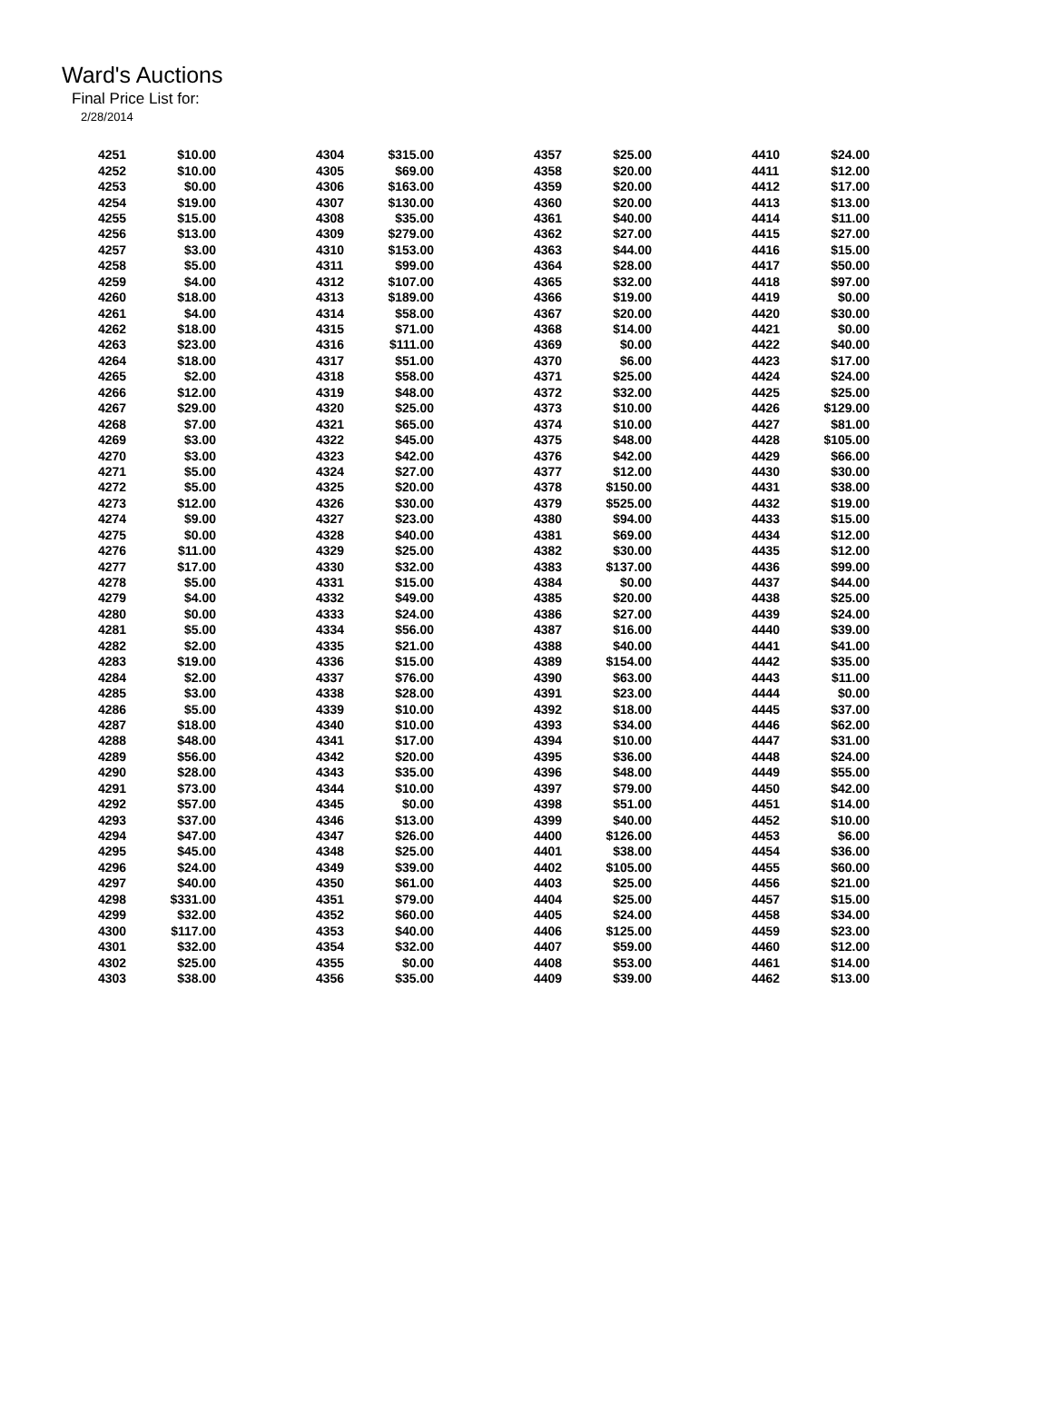Ward's Auctions
Final Price List for:
2/28/2014
| 4251 | $10.00 | 4304 | $315.00 | 4357 | $25.00 | 4410 | $24.00 |
| 4252 | $10.00 | 4305 | $69.00 | 4358 | $20.00 | 4411 | $12.00 |
| 4253 | $0.00 | 4306 | $163.00 | 4359 | $20.00 | 4412 | $17.00 |
| 4254 | $19.00 | 4307 | $130.00 | 4360 | $20.00 | 4413 | $13.00 |
| 4255 | $15.00 | 4308 | $35.00 | 4361 | $40.00 | 4414 | $11.00 |
| 4256 | $13.00 | 4309 | $279.00 | 4362 | $27.00 | 4415 | $27.00 |
| 4257 | $3.00 | 4310 | $153.00 | 4363 | $44.00 | 4416 | $15.00 |
| 4258 | $5.00 | 4311 | $99.00 | 4364 | $28.00 | 4417 | $50.00 |
| 4259 | $4.00 | 4312 | $107.00 | 4365 | $32.00 | 4418 | $97.00 |
| 4260 | $18.00 | 4313 | $189.00 | 4366 | $19.00 | 4419 | $0.00 |
| 4261 | $4.00 | 4314 | $58.00 | 4367 | $20.00 | 4420 | $30.00 |
| 4262 | $18.00 | 4315 | $71.00 | 4368 | $14.00 | 4421 | $0.00 |
| 4263 | $23.00 | 4316 | $111.00 | 4369 | $0.00 | 4422 | $40.00 |
| 4264 | $18.00 | 4317 | $51.00 | 4370 | $6.00 | 4423 | $17.00 |
| 4265 | $2.00 | 4318 | $58.00 | 4371 | $25.00 | 4424 | $24.00 |
| 4266 | $12.00 | 4319 | $48.00 | 4372 | $32.00 | 4425 | $25.00 |
| 4267 | $29.00 | 4320 | $25.00 | 4373 | $10.00 | 4426 | $129.00 |
| 4268 | $7.00 | 4321 | $65.00 | 4374 | $10.00 | 4427 | $81.00 |
| 4269 | $3.00 | 4322 | $45.00 | 4375 | $48.00 | 4428 | $105.00 |
| 4270 | $3.00 | 4323 | $42.00 | 4376 | $42.00 | 4429 | $66.00 |
| 4271 | $5.00 | 4324 | $27.00 | 4377 | $12.00 | 4430 | $30.00 |
| 4272 | $5.00 | 4325 | $20.00 | 4378 | $150.00 | 4431 | $38.00 |
| 4273 | $12.00 | 4326 | $30.00 | 4379 | $525.00 | 4432 | $19.00 |
| 4274 | $9.00 | 4327 | $23.00 | 4380 | $94.00 | 4433 | $15.00 |
| 4275 | $0.00 | 4328 | $40.00 | 4381 | $69.00 | 4434 | $12.00 |
| 4276 | $11.00 | 4329 | $25.00 | 4382 | $30.00 | 4435 | $12.00 |
| 4277 | $17.00 | 4330 | $32.00 | 4383 | $137.00 | 4436 | $99.00 |
| 4278 | $5.00 | 4331 | $15.00 | 4384 | $0.00 | 4437 | $44.00 |
| 4279 | $4.00 | 4332 | $49.00 | 4385 | $20.00 | 4438 | $25.00 |
| 4280 | $0.00 | 4333 | $24.00 | 4386 | $27.00 | 4439 | $24.00 |
| 4281 | $5.00 | 4334 | $56.00 | 4387 | $16.00 | 4440 | $39.00 |
| 4282 | $2.00 | 4335 | $21.00 | 4388 | $40.00 | 4441 | $41.00 |
| 4283 | $19.00 | 4336 | $15.00 | 4389 | $154.00 | 4442 | $35.00 |
| 4284 | $2.00 | 4337 | $76.00 | 4390 | $63.00 | 4443 | $11.00 |
| 4285 | $3.00 | 4338 | $28.00 | 4391 | $23.00 | 4444 | $0.00 |
| 4286 | $5.00 | 4339 | $10.00 | 4392 | $18.00 | 4445 | $37.00 |
| 4287 | $18.00 | 4340 | $10.00 | 4393 | $34.00 | 4446 | $62.00 |
| 4288 | $48.00 | 4341 | $17.00 | 4394 | $10.00 | 4447 | $31.00 |
| 4289 | $56.00 | 4342 | $20.00 | 4395 | $36.00 | 4448 | $24.00 |
| 4290 | $28.00 | 4343 | $35.00 | 4396 | $48.00 | 4449 | $55.00 |
| 4291 | $73.00 | 4344 | $10.00 | 4397 | $79.00 | 4450 | $42.00 |
| 4292 | $57.00 | 4345 | $0.00 | 4398 | $51.00 | 4451 | $14.00 |
| 4293 | $37.00 | 4346 | $13.00 | 4399 | $40.00 | 4452 | $10.00 |
| 4294 | $47.00 | 4347 | $26.00 | 4400 | $126.00 | 4453 | $6.00 |
| 4295 | $45.00 | 4348 | $25.00 | 4401 | $38.00 | 4454 | $36.00 |
| 4296 | $24.00 | 4349 | $39.00 | 4402 | $105.00 | 4455 | $60.00 |
| 4297 | $40.00 | 4350 | $61.00 | 4403 | $25.00 | 4456 | $21.00 |
| 4298 | $331.00 | 4351 | $79.00 | 4404 | $25.00 | 4457 | $15.00 |
| 4299 | $32.00 | 4352 | $60.00 | 4405 | $24.00 | 4458 | $34.00 |
| 4300 | $117.00 | 4353 | $40.00 | 4406 | $125.00 | 4459 | $23.00 |
| 4301 | $32.00 | 4354 | $32.00 | 4407 | $59.00 | 4460 | $12.00 |
| 4302 | $25.00 | 4355 | $0.00 | 4408 | $53.00 | 4461 | $14.00 |
| 4303 | $38.00 | 4356 | $35.00 | 4409 | $39.00 | 4462 | $13.00 |